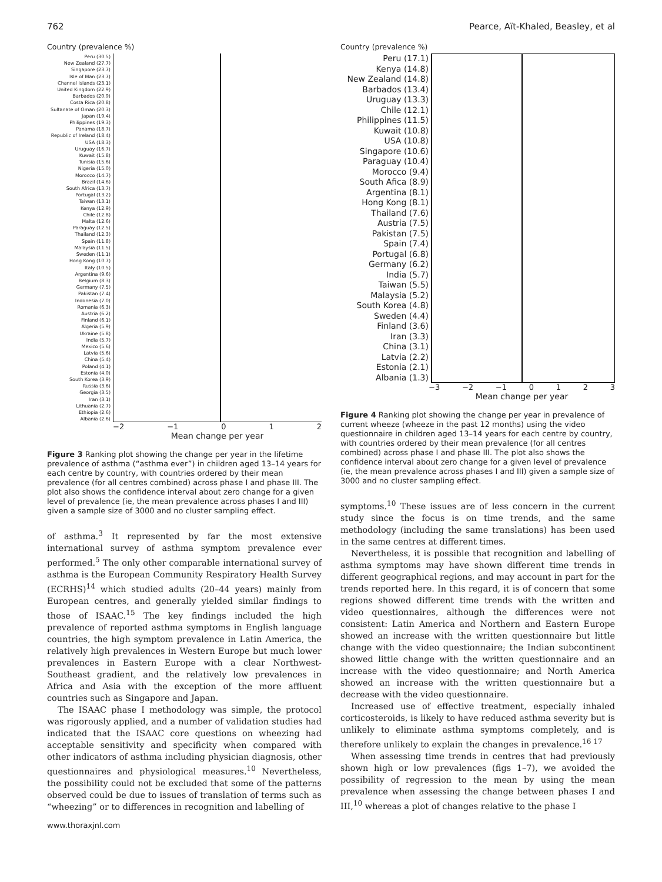762 Pearce, Aït-Khaled, Beasley, et al
Country (prevalence %)
Peru (30.5)
New Zealand (27.7)
Singapore (23.7)
Isle of Man (23.7)
Channel Islands (23.1)
United Kingdom (22.9)
Barbados (20.9)
Costa Rica (20.8)
Sultanate of Oman (20.3)
Japan (19.4)
Philippines (19.3)
Panama (18.7)
Republic of Ireland (18.4)
USA (18.3)
Uruguay (16.7)
Kuwait (15.8)
Tunisia (15.6)
Nigeria (15.0)
Morocco (14.7)
Brazil (14.6)
South Africa (13.7)
Portugal (13.2)
Taiwan (13.1)
Kenya (12.9)
Chile (12.8)
Malta (12.6)
Paraguay (12.5)
Thailand (12.3)
Spain (11.8)
Malaysia (11.5)
Sweden (11.1)
Hong Kong (10.7)
Italy (10.5)
Argentina (9.6)
Belgium (8.3)
Germany (7.5)
Pakistan (7.4)
Indonesia (7.0)
Romania (6.3)
Austria (6.2)
Finland (6.1)
Algeria (5.9)
Ukraine (5.8)
India (5.7)
Mexico (5.6)
Latvia (5.6)
China (5.4)
Poland (4.1)
Estonia (4.0)
South Korea (3.9)
Russia (3.6)
Georgia (3.5)
Iran (3.1)
Lithuania (2.7)
Ethiopia (2.6)
Albania (2.6)
−2 −1 0 1 2
Mean change per year
Figure 3 Ranking plot showing the change per year in the lifetime prevalence of asthma (“asthma ever”) in children aged 13–14 years for each centre by country, with countries ordered by their mean prevalence (for all centres combined) across phase I and phase III. The plot also shows the confidence interval about zero change for a given level of prevalence (ie, the mean prevalence across phases I and III) given a sample size of 3000 and no cluster sampling effect.
of asthma.<sup>3</sup> It represented by far the most extensive international survey of asthma symptom prevalence ever performed.<sup>5</sup> The only other comparable international survey of asthma is the European Community Respiratory Health Survey (ECRHS)<sup>14</sup> which studied adults (20–44 years) mainly from European centres, and generally yielded similar findings to those of ISAAC.<sup>15</sup> The key findings included the high prevalence of reported asthma symptoms in English language countries, the high symptom prevalence in Latin America, the relatively high prevalences in Western Europe but much lower prevalences in Eastern Europe with a clear Northwest-Southeast gradient, and the relatively low prevalences in Africa and Asia with the exception of the more affluent countries such as Singapore and Japan.
The ISAAC phase I methodology was simple, the protocol was rigorously applied, and a number of validation studies had indicated that the ISAAC core questions on wheezing had acceptable sensitivity and specificity when compared with other indicators of asthma including physician diagnosis, other questionnaires and physiological measures.<sup>10</sup> Nevertheless, the possibility could not be excluded that some of the patterns observed could be due to issues of translation of terms such as “wheezing” or to differences in recognition and labelling of
www.thoraxjnl.com
Country (prevalence %)
Peru (17.1)
Kenya (14.8)
New Zealand (14.8)
Barbados (13.4)
Uruguay (13.3)
Chile (12.1)
Philippines (11.5)
Kuwait (10.8)
USA (10.8)
Singapore (10.6)
Paraguay (10.4)
Morocco (9.4)
South Afica (8.9)
Argentina (8.1)
Hong Kong (8.1)
Thailand (7.6)
Austria (7.5)
Pakistan (7.5)
Spain (7.4)
Portugal (6.8)
Germany (6.2)
India (5.7)
Taiwan (5.5)
Malaysia (5.2)
South Korea (4.8)
Sweden (4.4)
Finland (3.6)
Iran (3.3)
China (3.1)
Latvia (2.2)
Estonia (2.1)
Albania (1.3)
−3 −2 −1 0123
Mean change per year
Figure 4 Ranking plot showing the change per year in prevalence of current wheeze (wheeze in the past 12 months) using the video questionnaire in children aged 13–14 years for each centre by country, with countries ordered by their mean prevalence (for all centres combined) across phase I and phase III. The plot also shows the confidence interval about zero change for a given level of prevalence (ie, the mean prevalence across phases I and III) given a sample size of 3000 and no cluster sampling effect.
symptoms.<sup>10</sup> These issues are of less concern in the current study since the focus is on time trends, and the same methodology (including the same translations) has been used in the same centres at different times.
Nevertheless, it is possible that recognition and labelling of asthma symptoms may have shown different time trends in different geographical regions, and may account in part for the trends reported here. In this regard, it is of concern that some regions showed different time trends with the written and video questionnaires, although the differences were not consistent: Latin America and Northern and Eastern Europe showed an increase with the written questionnaire but little change with the video questionnaire; the Indian subcontinent showed little change with the written questionnaire and an increase with the video questionnaire; and North America showed an increase with the written questionnaire but a decrease with the video questionnaire.
Increased use of effective treatment, especially inhaled corticosteroids, is likely to have reduced asthma severity but is unlikely to eliminate asthma symptoms completely, and is therefore unlikely to explain the changes in prevalence.<sup>16 17</sup>
When assessing time trends in centres that had previously shown high or low prevalences (figs 1–7), we avoided the possibility of regression to the mean by using the mean prevalence when assessing the change between phases I and III,<sup>10</sup> whereas a plot of changes relative to the phase I